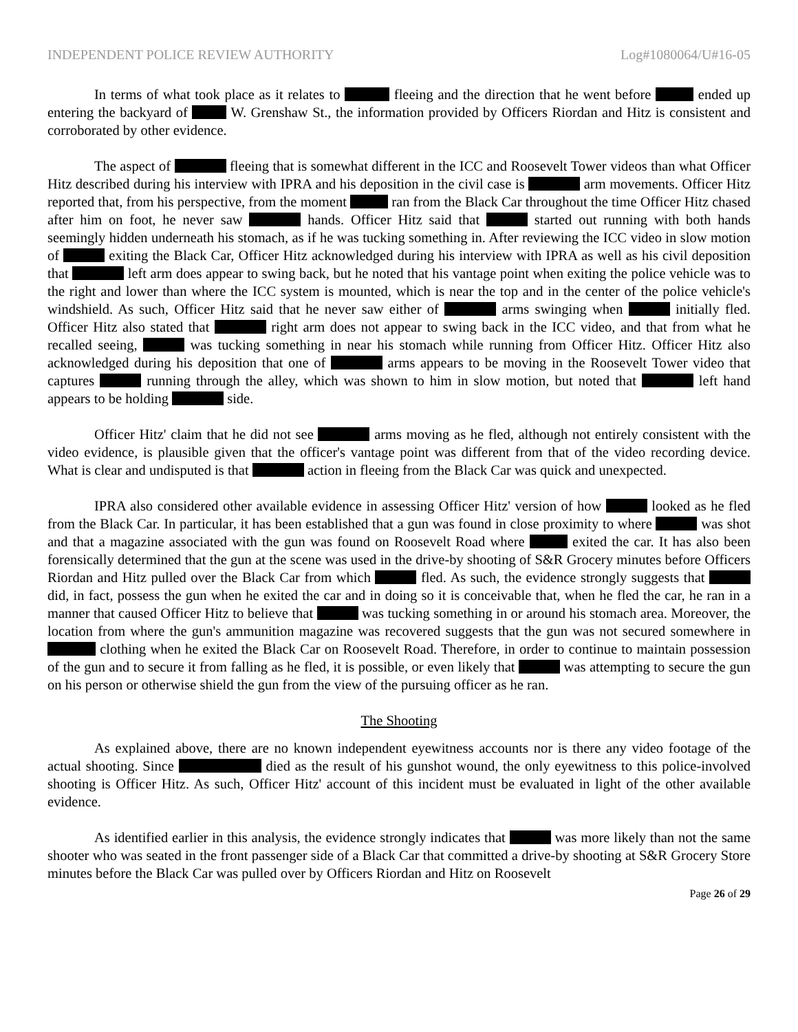INDEPENDENT POLICE REVIEW AUTHORITY Log#1080064/U#16-05
In terms of what took place as it relates to fleeing and the direction that he went before ended up entering the backyard of W. Grenshaw St., the information provided by Officers Riordan and Hitz is consistent and corroborated by other evidence.
The aspect of fleeing that is somewhat different in the ICC and Roosevelt Tower videos than what Officer Hitz described during his interview with IPRA and his deposition in the civil case is arm movements. Officer Hitz reported that, from his perspective, from the moment ran from the Black Car throughout the time Officer Hitz chased after him on foot, he never saw hands. Officer Hitz said that started out running with both hands seemingly hidden underneath his stomach, as if he was tucking something in. After reviewing the ICC video in slow motion of exiting the Black Car, Officer Hitz acknowledged during his interview with IPRA as well as his civil deposition that left arm does appear to swing back, but he noted that his vantage point when exiting the police vehicle was to the right and lower than where the ICC system is mounted, which is near the top and in the center of the police vehicle's windshield. As such, Officer Hitz said that he never saw either of arms swinging when initially fled. Officer Hitz also stated that right arm does not appear to swing back in the ICC video, and that from what he recalled seeing, was tucking something in near his stomach while running from Officer Hitz. Officer Hitz also acknowledged during his deposition that one of arms appears to be moving in the Roosevelt Tower video that captures running through the alley, which was shown to him in slow motion, but noted that left hand appears to be holding side.
Officer Hitz' claim that he did not see arms moving as he fled, although not entirely consistent with the video evidence, is plausible given that the officer's vantage point was different from that of the video recording device. What is clear and undisputed is that action in fleeing from the Black Car was quick and unexpected.
IPRA also considered other available evidence in assessing Officer Hitz' version of how looked as he fled from the Black Car. In particular, it has been established that a gun was found in close proximity to where was shot and that a magazine associated with the gun was found on Roosevelt Road where exited the car. It has also been forensically determined that the gun at the scene was used in the drive-by shooting of S&R Grocery minutes before Officers Riordan and Hitz pulled over the Black Car from which fled. As such, the evidence strongly suggests that did, in fact, possess the gun when he exited the car and in doing so it is conceivable that, when he fled the car, he ran in a manner that caused Officer Hitz to believe that was tucking something in or around his stomach area. Moreover, the location from where the gun's ammunition magazine was recovered suggests that the gun was not secured somewhere in clothing when he exited the Black Car on Roosevelt Road. Therefore, in order to continue to maintain possession of the gun and to secure it from falling as he fled, it is possible, or even likely that was attempting to secure the gun on his person or otherwise shield the gun from the view of the pursuing officer as he ran.
The Shooting
As explained above, there are no known independent eyewitness accounts nor is there any video footage of the actual shooting. Since died as the result of his gunshot wound, the only eyewitness to this police-involved shooting is Officer Hitz. As such, Officer Hitz' account of this incident must be evaluated in light of the other available evidence.
As identified earlier in this analysis, the evidence strongly indicates that was more likely than not the same shooter who was seated in the front passenger side of a Black Car that committed a drive-by shooting at S&R Grocery Store minutes before the Black Car was pulled over by Officers Riordan and Hitz on Roosevelt
Page 26 of 29